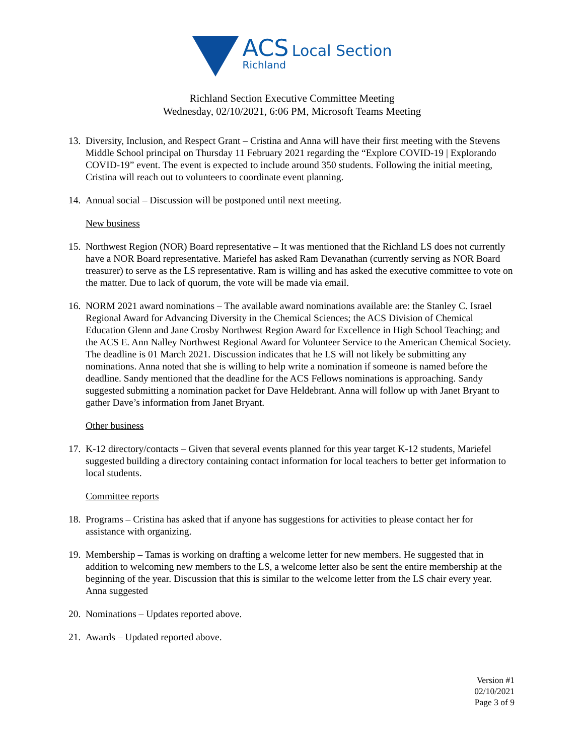ACS Local Section
Richland
Richland Section Executive Committee Meeting
Wednesday, 02/10/2021, 6:06 PM, Microsoft Teams Meeting
13.
Diversity, Inclusion, and Respect Grant – Cristina and Anna will have their first meeting with the Stevens Middle School principal on Thursday 11 February 2021 regarding the “Explore COVID-19 | Explorando COVID-19” event. The event is expected to include around 350 students. Following the initial meeting, Cristina will reach out to volunteers to coordinate event planning.
14.
Annual social – Discussion will be postponed until next meeting.
New business
15.
Northwest Region (NOR) Board representative – It was mentioned that the Richland LS does not currently have a NOR Board representative. Mariefel has asked Ram Devanathan (currently serving as NOR Board treasurer) to serve as the LS representative. Ram is willing and has asked the executive committee to vote on the matter. Due to lack of quorum, the vote will be made via email.
16.
NORM 2021 award nominations – The available award nominations available are: the Stanley C. Israel Regional Award for Advancing Diversity in the Chemical Sciences; the ACS Division of Chemical Education Glenn and Jane Crosby Northwest Region Award for Excellence in High School Teaching; and the ACS E. Ann Nalley Northwest Regional Award for Volunteer Service to the American Chemical Society. The deadline is 01 March 2021. Discussion indicates that he LS will not likely be submitting any nominations. Anna noted that she is willing to help write a nomination if someone is named before the deadline. Sandy mentioned that the deadline for the ACS Fellows nominations is approaching. Sandy suggested submitting a nomination packet for Dave Heldebrant. Anna will follow up with Janet Bryant to gather Dave’s information from Janet Bryant.
Other business
17.
K-12 directory/contacts – Given that several events planned for this year target K-12 students, Mariefel suggested building a directory containing contact information for local teachers to better get information to local students.
Committee reports
18.
Programs – Cristina has asked that if anyone has suggestions for activities to please contact her for assistance with organizing.
19.
Membership – Tamas is working on drafting a welcome letter for new members. He suggested that in addition to welcoming new members to the LS, a welcome letter also be sent the entire membership at the beginning of the year. Discussion that this is similar to the welcome letter from the LS chair every year. Anna suggested
20.
Nominations – Updates reported above.
21.
Awards – Updated reported above.
Version #1
02/10/2021
Page 3 of 9